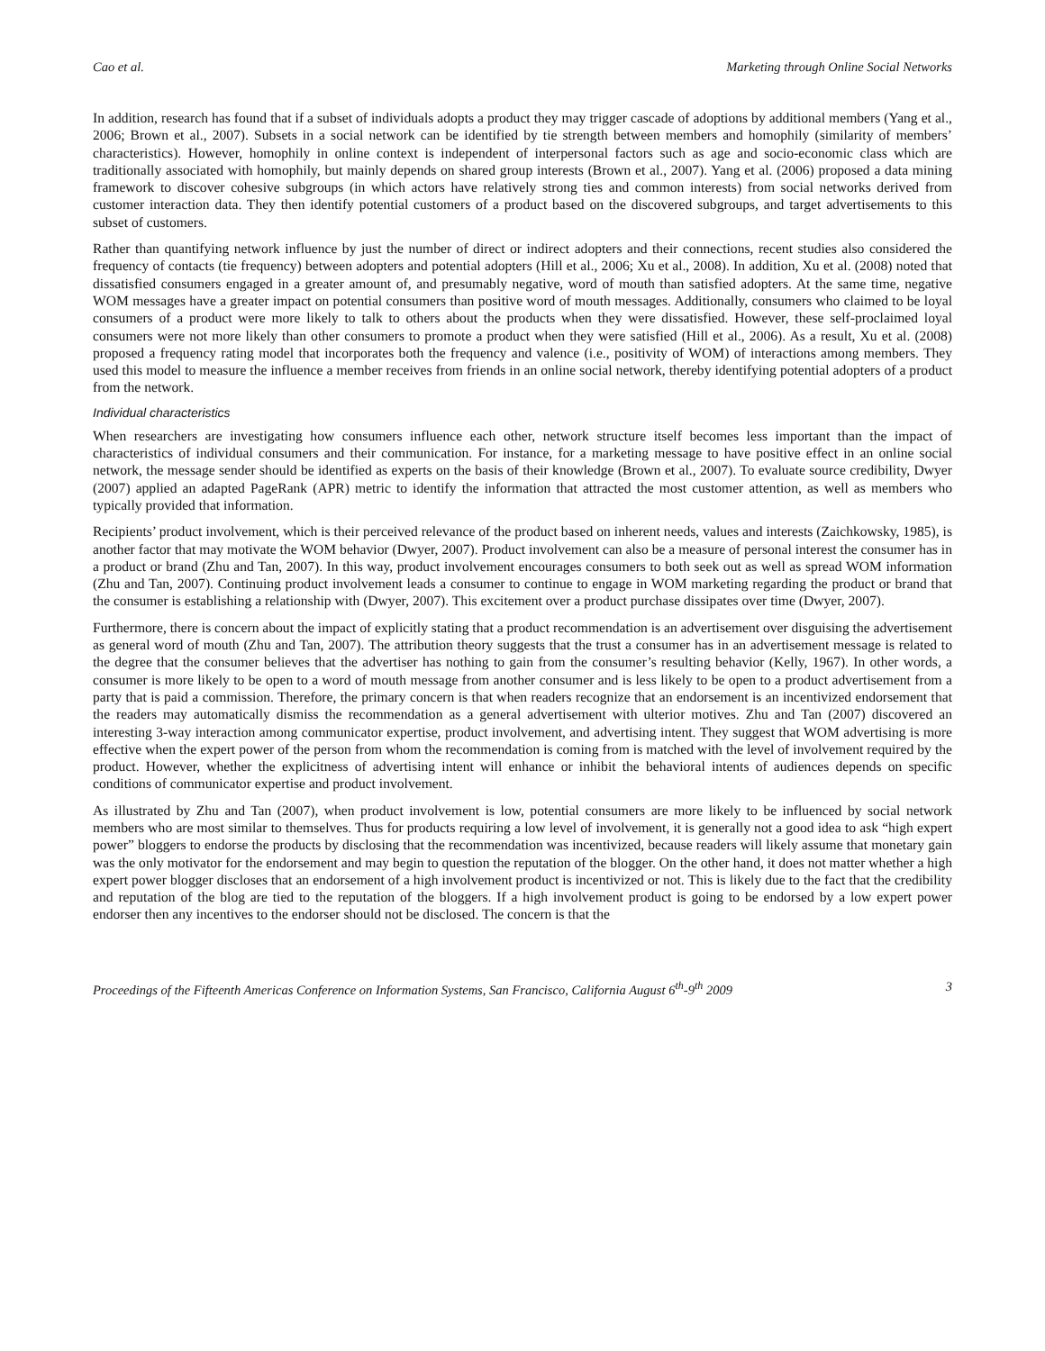Cao et al. Marketing through Online Social Networks
In addition, research has found that if a subset of individuals adopts a product they may trigger cascade of adoptions by additional members (Yang et al., 2006; Brown et al., 2007). Subsets in a social network can be identified by tie strength between members and homophily (similarity of members’ characteristics). However, homophily in online context is independent of interpersonal factors such as age and socio-economic class which are traditionally associated with homophily, but mainly depends on shared group interests (Brown et al., 2007). Yang et al. (2006) proposed a data mining framework to discover cohesive subgroups (in which actors have relatively strong ties and common interests) from social networks derived from customer interaction data. They then identify potential customers of a product based on the discovered subgroups, and target advertisements to this subset of customers.
Rather than quantifying network influence by just the number of direct or indirect adopters and their connections, recent studies also considered the frequency of contacts (tie frequency) between adopters and potential adopters (Hill et al., 2006; Xu et al., 2008). In addition, Xu et al. (2008) noted that dissatisfied consumers engaged in a greater amount of, and presumably negative, word of mouth than satisfied adopters. At the same time, negative WOM messages have a greater impact on potential consumers than positive word of mouth messages. Additionally, consumers who claimed to be loyal consumers of a product were more likely to talk to others about the products when they were dissatisfied. However, these self-proclaimed loyal consumers were not more likely than other consumers to promote a product when they were satisfied (Hill et al., 2006). As a result, Xu et al. (2008) proposed a frequency rating model that incorporates both the frequency and valence (i.e., positivity of WOM) of interactions among members. They used this model to measure the influence a member receives from friends in an online social network, thereby identifying potential adopters of a product from the network.
Individual characteristics
When researchers are investigating how consumers influence each other, network structure itself becomes less important than the impact of characteristics of individual consumers and their communication. For instance, for a marketing message to have positive effect in an online social network, the message sender should be identified as experts on the basis of their knowledge (Brown et al., 2007). To evaluate source credibility, Dwyer (2007) applied an adapted PageRank (APR) metric to identify the information that attracted the most customer attention, as well as members who typically provided that information.
Recipients’ product involvement, which is their perceived relevance of the product based on inherent needs, values and interests (Zaichkowsky, 1985), is another factor that may motivate the WOM behavior (Dwyer, 2007). Product involvement can also be a measure of personal interest the consumer has in a product or brand (Zhu and Tan, 2007). In this way, product involvement encourages consumers to both seek out as well as spread WOM information (Zhu and Tan, 2007). Continuing product involvement leads a consumer to continue to engage in WOM marketing regarding the product or brand that the consumer is establishing a relationship with (Dwyer, 2007). This excitement over a product purchase dissipates over time (Dwyer, 2007).
Furthermore, there is concern about the impact of explicitly stating that a product recommendation is an advertisement over disguising the advertisement as general word of mouth (Zhu and Tan, 2007). The attribution theory suggests that the trust a consumer has in an advertisement message is related to the degree that the consumer believes that the advertiser has nothing to gain from the consumer’s resulting behavior (Kelly, 1967). In other words, a consumer is more likely to be open to a word of mouth message from another consumer and is less likely to be open to a product advertisement from a party that is paid a commission. Therefore, the primary concern is that when readers recognize that an endorsement is an incentivized endorsement that the readers may automatically dismiss the recommendation as a general advertisement with ulterior motives. Zhu and Tan (2007) discovered an interesting 3-way interaction among communicator expertise, product involvement, and advertising intent. They suggest that WOM advertising is more effective when the expert power of the person from whom the recommendation is coming from is matched with the level of involvement required by the product. However, whether the explicitness of advertising intent will enhance or inhibit the behavioral intents of audiences depends on specific conditions of communicator expertise and product involvement.
As illustrated by Zhu and Tan (2007), when product involvement is low, potential consumers are more likely to be influenced by social network members who are most similar to themselves. Thus for products requiring a low level of involvement, it is generally not a good idea to ask “high expert power” bloggers to endorse the products by disclosing that the recommendation was incentivized, because readers will likely assume that monetary gain was the only motivator for the endorsement and may begin to question the reputation of the blogger. On the other hand, it does not matter whether a high expert power blogger discloses that an endorsement of a high involvement product is incentivized or not. This is likely due to the fact that the credibility and reputation of the blog are tied to the reputation of the bloggers. If a high involvement product is going to be endorsed by a low expert power endorser then any incentives to the endorser should not be disclosed. The concern is that the
Proceedings of the Fifteenth Americas Conference on Information Systems, San Francisco, California August 6<sup>th</sup>-9<sup>th</sup> 2009 3